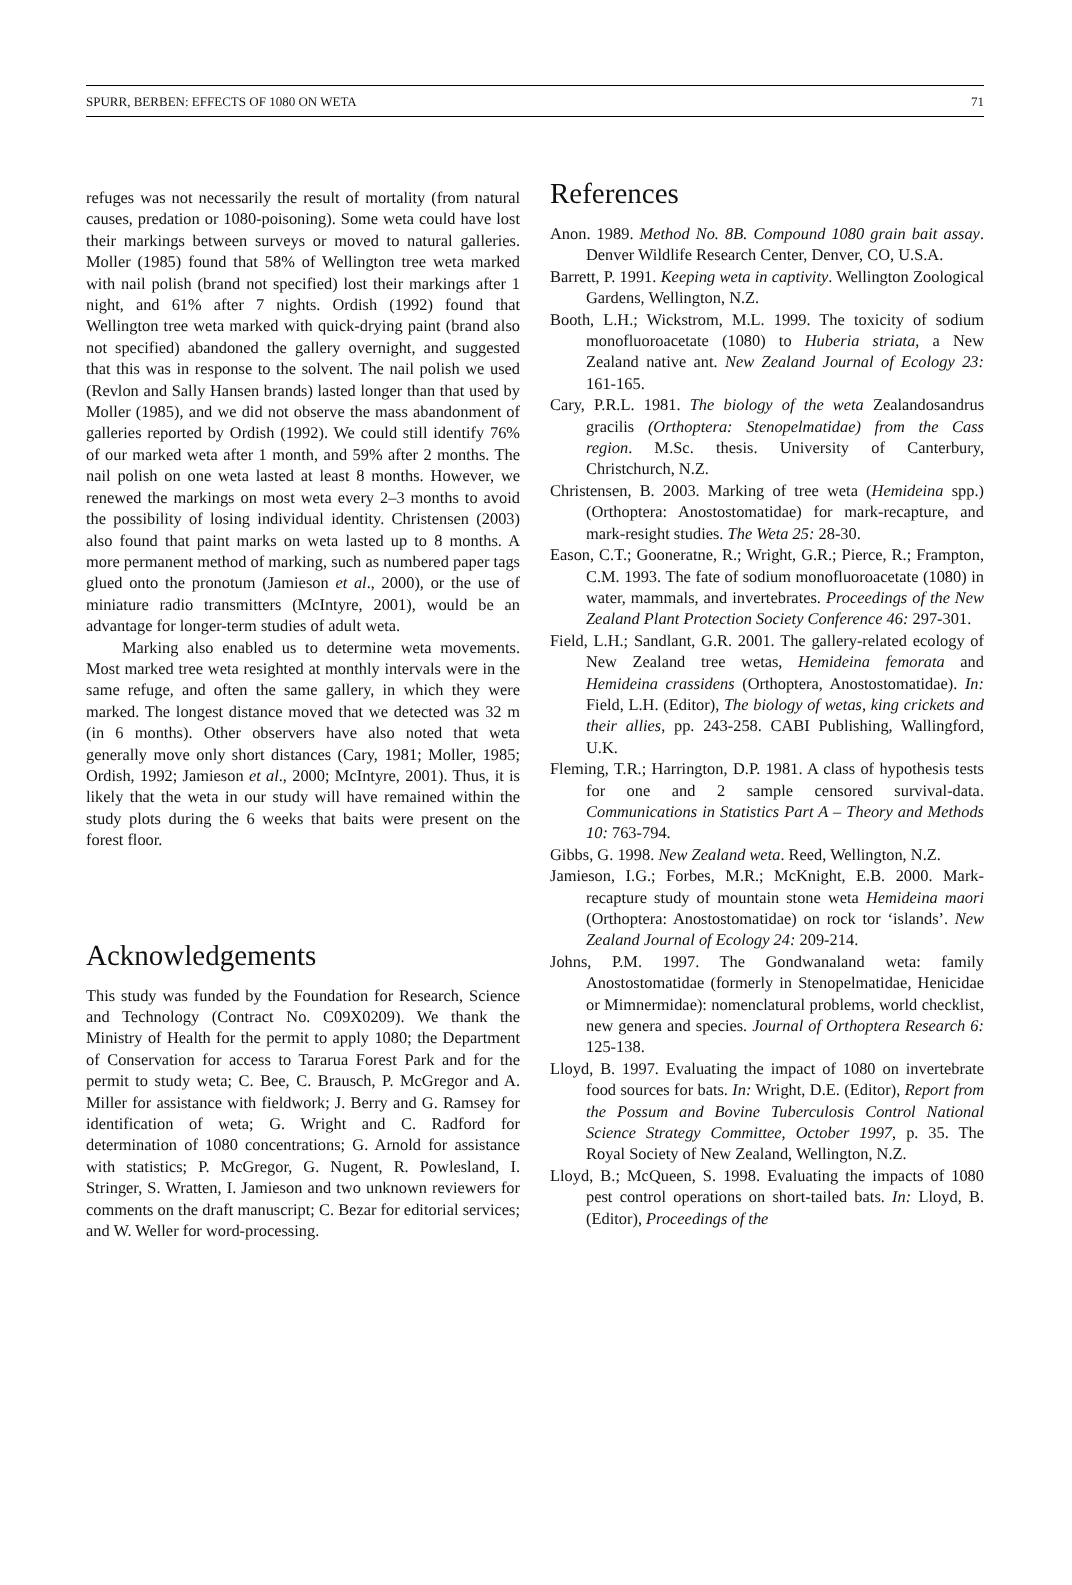SPURR, BERBEN: EFFECTS OF 1080 ON WETA 71
refuges was not necessarily the result of mortality (from natural causes, predation or 1080-poisoning). Some weta could have lost their markings between surveys or moved to natural galleries. Moller (1985) found that 58% of Wellington tree weta marked with nail polish (brand not specified) lost their markings after 1 night, and 61% after 7 nights. Ordish (1992) found that Wellington tree weta marked with quick-drying paint (brand also not specified) abandoned the gallery overnight, and suggested that this was in response to the solvent. The nail polish we used (Revlon and Sally Hansen brands) lasted longer than that used by Moller (1985), and we did not observe the mass abandonment of galleries reported by Ordish (1992). We could still identify 76% of our marked weta after 1 month, and 59% after 2 months. The nail polish on one weta lasted at least 8 months. However, we renewed the markings on most weta every 2–3 months to avoid the possibility of losing individual identity. Christensen (2003) also found that paint marks on weta lasted up to 8 months. A more permanent method of marking, such as numbered paper tags glued onto the pronotum (Jamieson et al., 2000), or the use of miniature radio transmitters (McIntyre, 2001), would be an advantage for longer-term studies of adult weta.
Marking also enabled us to determine weta movements. Most marked tree weta resighted at monthly intervals were in the same refuge, and often the same gallery, in which they were marked. The longest distance moved that we detected was 32 m (in 6 months). Other observers have also noted that weta generally move only short distances (Cary, 1981; Moller, 1985; Ordish, 1992; Jamieson et al., 2000; McIntyre, 2001). Thus, it is likely that the weta in our study will have remained within the study plots during the 6 weeks that baits were present on the forest floor.
Acknowledgements
This study was funded by the Foundation for Research, Science and Technology (Contract No. C09X0209). We thank the Ministry of Health for the permit to apply 1080; the Department of Conservation for access to Tararua Forest Park and for the permit to study weta; C. Bee, C. Brausch, P. McGregor and A. Miller for assistance with fieldwork; J. Berry and G. Ramsey for identification of weta; G. Wright and C. Radford for determination of 1080 concentrations; G. Arnold for assistance with statistics; P. McGregor, G. Nugent, R. Powlesland, I. Stringer, S. Wratten, I. Jamieson and two unknown reviewers for comments on the draft manuscript; C. Bezar for editorial services; and W. Weller for word-processing.
References
Anon. 1989. Method No. 8B. Compound 1080 grain bait assay. Denver Wildlife Research Center, Denver, CO, U.S.A.
Barrett, P. 1991. Keeping weta in captivity. Wellington Zoological Gardens, Wellington, N.Z.
Booth, L.H.; Wickstrom, M.L. 1999. The toxicity of sodium monofluoroacetate (1080) to Huberia striata, a New Zealand native ant. New Zealand Journal of Ecology 23: 161-165.
Cary, P.R.L. 1981. The biology of the weta Zealandosandrus gracilis (Orthoptera: Stenopelmatidae) from the Cass region. M.Sc. thesis. University of Canterbury, Christchurch, N.Z.
Christensen, B. 2003. Marking of tree weta (Hemideina spp.) (Orthoptera: Anostostomatidae) for mark-recapture, and mark-resight studies. The Weta 25: 28-30.
Eason, C.T.; Gooneratne, R.; Wright, G.R.; Pierce, R.; Frampton, C.M. 1993. The fate of sodium monofluoroacetate (1080) in water, mammals, and invertebrates. Proceedings of the New Zealand Plant Protection Society Conference 46: 297-301.
Field, L.H.; Sandlant, G.R. 2001. The gallery-related ecology of New Zealand tree wetas, Hemideina femorata and Hemideina crassidens (Orthoptera, Anostostomatidae). In: Field, L.H. (Editor), The biology of wetas, king crickets and their allies, pp. 243-258. CABI Publishing, Wallingford, U.K.
Fleming, T.R.; Harrington, D.P. 1981. A class of hypothesis tests for one and 2 sample censored survival-data. Communications in Statistics Part A – Theory and Methods 10: 763-794.
Gibbs, G. 1998. New Zealand weta. Reed, Wellington, N.Z.
Jamieson, I.G.; Forbes, M.R.; McKnight, E.B. 2000. Mark-recapture study of mountain stone weta Hemideina maori (Orthoptera: Anostostomatidae) on rock tor ‘islands’. New Zealand Journal of Ecology 24: 209-214.
Johns, P.M. 1997. The Gondwanaland weta: family Anostostomatidae (formerly in Stenopelmatidae, Henicidae or Mimnermidae): nomenclatural problems, world checklist, new genera and species. Journal of Orthoptera Research 6: 125-138.
Lloyd, B. 1997. Evaluating the impact of 1080 on invertebrate food sources for bats. In: Wright, D.E. (Editor), Report from the Possum and Bovine Tuberculosis Control National Science Strategy Committee, October 1997, p. 35. The Royal Society of New Zealand, Wellington, N.Z.
Lloyd, B.; McQueen, S. 1998. Evaluating the impacts of 1080 pest control operations on short-tailed bats. In: Lloyd, B. (Editor), Proceedings of the